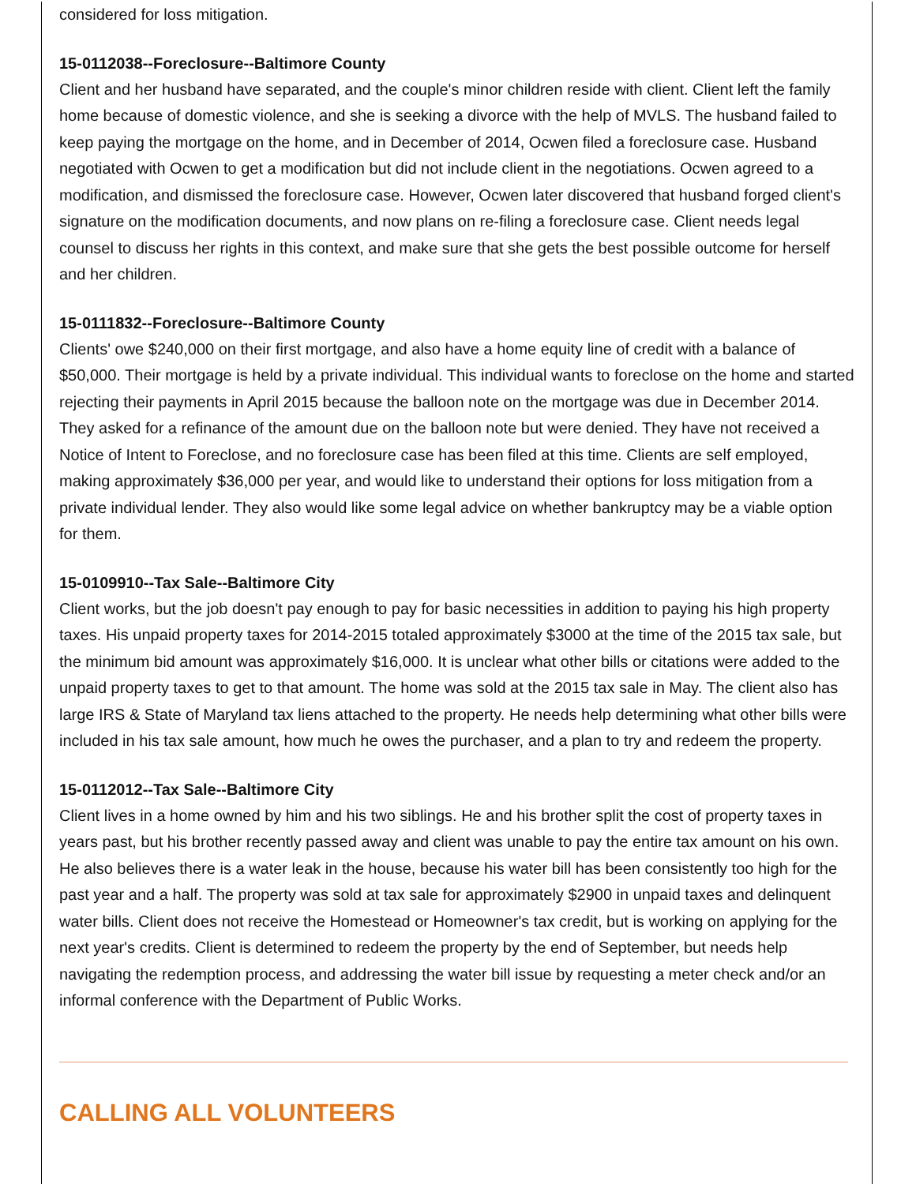considered for loss mitigation.
15-0112038--Foreclosure--Baltimore County
Client and her husband have separated, and the couple's minor children reside with client. Client left the family home because of domestic violence, and she is seeking a divorce with the help of MVLS. The husband failed to keep paying the mortgage on the home, and in December of 2014, Ocwen filed a foreclosure case. Husband negotiated with Ocwen to get a modification but did not include client in the negotiations. Ocwen agreed to a modification, and dismissed the foreclosure case. However, Ocwen later discovered that husband forged client's signature on the modification documents, and now plans on re-filing a foreclosure case. Client needs legal counsel to discuss her rights in this context, and make sure that she gets the best possible outcome for herself and her children.
15-0111832--Foreclosure--Baltimore County
Clients' owe $240,000 on their first mortgage, and also have a home equity line of credit with a balance of $50,000. Their mortgage is held by a private individual. This individual wants to foreclose on the home and started rejecting their payments in April 2015 because the balloon note on the mortgage was due in December 2014. They asked for a refinance of the amount due on the balloon note but were denied. They have not received a Notice of Intent to Foreclose, and no foreclosure case has been filed at this time. Clients are self employed, making approximately $36,000 per year, and would like to understand their options for loss mitigation from a private individual lender. They also would like some legal advice on whether bankruptcy may be a viable option for them.
15-0109910--Tax Sale--Baltimore City
Client works, but the job doesn't pay enough to pay for basic necessities in addition to paying his high property taxes. His unpaid property taxes for 2014-2015 totaled approximately $3000 at the time of the 2015 tax sale, but the minimum bid amount was approximately $16,000. It is unclear what other bills or citations were added to the unpaid property taxes to get to that amount. The home was sold at the 2015 tax sale in May. The client also has large IRS & State of Maryland tax liens attached to the property. He needs help determining what other bills were included in his tax sale amount, how much he owes the purchaser, and a plan to try and redeem the property.
15-0112012--Tax Sale--Baltimore City
Client lives in a home owned by him and his two siblings. He and his brother split the cost of property taxes in years past, but his brother recently passed away and client was unable to pay the entire tax amount on his own. He also believes there is a water leak in the house, because his water bill has been consistently too high for the past year and a half. The property was sold at tax sale for approximately $2900 in unpaid taxes and delinquent water bills. Client does not receive the Homestead or Homeowner's tax credit, but is working on applying for the next year's credits. Client is determined to redeem the property by the end of September, but needs help navigating the redemption process, and addressing the water bill issue by requesting a meter check and/or an informal conference with the Department of Public Works.
CALLING ALL VOLUNTEERS